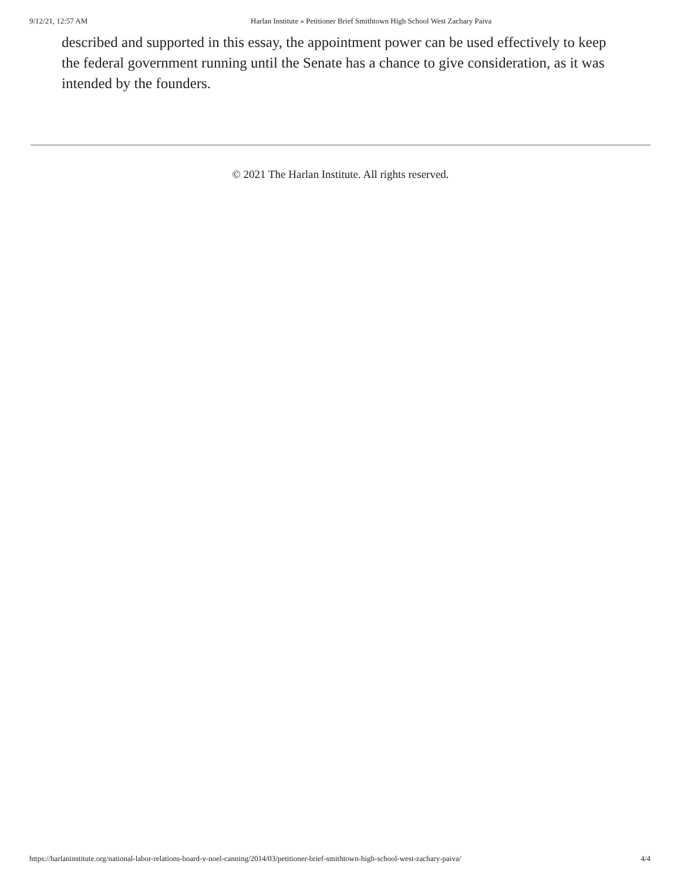9/12/21, 12:57 AM Harlan Institute » Petitioner Brief Smithtown High School West Zachary Paiva
described and supported in this essay, the appointment power can be used effectively to keep the federal government running until the Senate has a chance to give consideration, as it was intended by the founders.
© 2021 The Harlan Institute. All rights reserved.
https://harlaninstitute.org/national-labor-relations-board-v-noel-canning/2014/03/petitioner-brief-smithtown-high-school-west-zachary-paiva/ 4/4